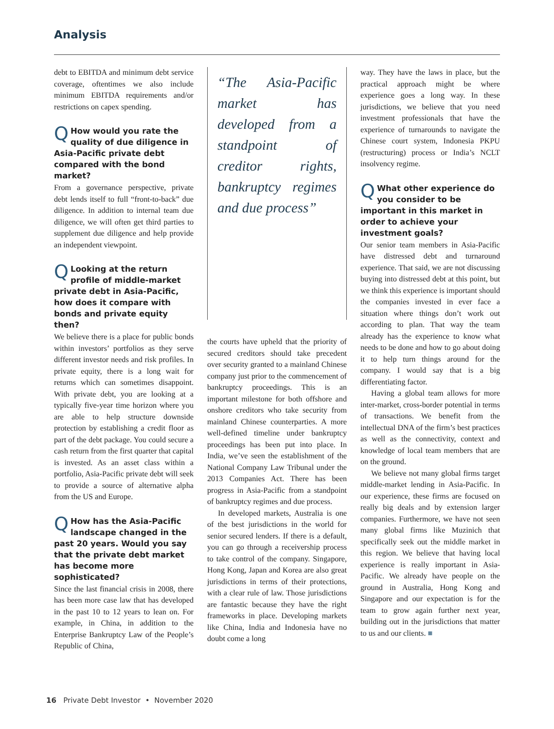Analysis
debt to EBITDA and minimum debt service coverage, oftentimes we also include minimum EBITDA requirements and/or restrictions on capex spending.
QHow would you rate the quality of due diligence in Asia-Pacific private debt compared with the bond market?
From a governance perspective, private debt lends itself to full “front-to-back” due diligence. In addition to internal team due diligence, we will often get third parties to supplement due diligence and help provide an independent viewpoint.
QLooking at the return profile of middle-market private debt in Asia-Pacific, how does it compare with bonds and private equity then?
We believe there is a place for public bonds within investors’ portfolios as they serve different investor needs and risk profiles. In private equity, there is a long wait for returns which can sometimes disappoint. With private debt, you are looking at a typically five-year time horizon where you are able to help structure downside protection by establishing a credit floor as part of the debt package. You could secure a cash return from the first quarter that capital is invested. As an asset class within a portfolio, Asia-Pacific private debt will seek to provide a source of alternative alpha from the US and Europe.
QHow has the Asia-Pacific landscape changed in the past 20 years. Would you say that the private debt market has become more sophisticated?
Since the last financial crisis in 2008, there has been more case law that has developed in the past 10 to 12 years to lean on. For example, in China, in addition to the Enterprise Bankruptcy Law of the People’s Republic of China,
“The Asia-Pacific market has developed from a standpoint of creditor rights, bankruptcy regimes and due process”
the courts have upheld that the priority of secured creditors should take precedent over security granted to a mainland Chinese company just prior to the commencement of bankruptcy proceedings. This is an important milestone for both offshore and onshore creditors who take security from mainland Chinese counterparties. A more well-defined timeline under bankruptcy proceedings has been put into place. In India, we’ve seen the establishment of the National Company Law Tribunal under the 2013 Companies Act. There has been progress in Asia-Pacific from a standpoint of bankruptcy regimes and due process.
In developed markets, Australia is one of the best jurisdictions in the world for senior secured lenders. If there is a default, you can go through a receivership process to take control of the company. Singapore, Hong Kong, Japan and Korea are also great jurisdictions in terms of their protections, with a clear rule of law. Those jurisdictions are fantastic because they have the right frameworks in place. Developing markets like China, India and Indonesia have no doubt come a long
way. They have the laws in place, but the practical approach might be where experience goes a long way. In these jurisdictions, we believe that you need investment professionals that have the experience of turnarounds to navigate the Chinese court system, Indonesia PKPU (restructuring) process or India’s NCLT insolvency regime.
QWhat other experience do you consider to be important in this market in order to achieve your investment goals?
Our senior team members in Asia-Pacific have distressed debt and turnaround experience. That said, we are not discussing buying into distressed debt at this point, but we think this experience is important should the companies invested in ever face a situation where things don’t work out according to plan. That way the team already has the experience to know what needs to be done and how to go about doing it to help turn things around for the company. I would say that is a big differentiating factor.
Having a global team allows for more inter-market, cross-border potential in terms of transactions. We benefit from the intellectual DNA of the firm’s best practices as well as the connectivity, context and knowledge of local team members that are on the ground.
We believe not many global firms target middle-market lending in Asia-Pacific. In our experience, these firms are focused on really big deals and by extension larger companies. Furthermore, we have not seen many global firms like Muzinich that specifically seek out the middle market in this region. We believe that having local experience is really important in Asia-Pacific. We already have people on the ground in Australia, Hong Kong and Singapore and our expectation is for the team to grow again further next year, building out in the jurisdictions that matter to us and our clients. ■
16 Private Debt Investor • November 2020